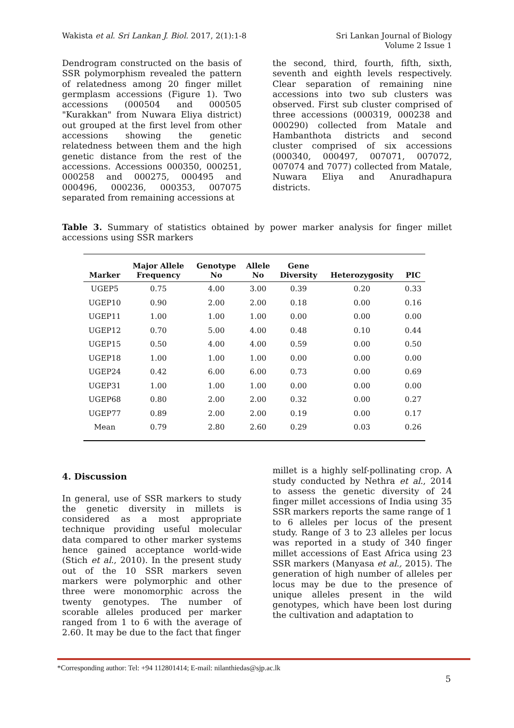Wakista et al. Sri Lankan J. Biol. 2017, 2(1):1-8
Sri Lankan Journal of Biology
Volume 2 Issue 1
Dendrogram constructed on the basis of SSR polymorphism revealed the pattern of relatedness among 20 finger millet germplasm accessions (Figure 1). Two accessions (000504 and 000505 "Kurakkan" from Nuwara Eliya district) out grouped at the first level from other accessions showing the genetic relatedness between them and the high genetic distance from the rest of the accessions. Accessions 000350, 000251, 000258 and 000275, 000495 and 000496, 000236, 000353, 007075 separated from remaining accessions at
the second, third, fourth, fifth, sixth, seventh and eighth levels respectively. Clear separation of remaining nine accessions into two sub clusters was observed. First sub cluster comprised of three accessions (000319, 000238 and 000290) collected from Matale and Hambanthota districts and second cluster comprised of six accessions (000340, 000497, 007071, 007072, 007074 and 7077) collected from Matale, Nuwara Eliya and Anuradhapura districts.
Table 3. Summary of statistics obtained by power marker analysis for finger millet accessions using SSR markers
| Marker | Major Allele Frequency | Genotype No | Allele No | Gene Diversity | Heterozygosity | PIC |
| --- | --- | --- | --- | --- | --- | --- |
| UGEP5 | 0.75 | 4.00 | 3.00 | 0.39 | 0.20 | 0.33 |
| UGEP10 | 0.90 | 2.00 | 2.00 | 0.18 | 0.00 | 0.16 |
| UGEP11 | 1.00 | 1.00 | 1.00 | 0.00 | 0.00 | 0.00 |
| UGEP12 | 0.70 | 5.00 | 4.00 | 0.48 | 0.10 | 0.44 |
| UGEP15 | 0.50 | 4.00 | 4.00 | 0.59 | 0.00 | 0.50 |
| UGEP18 | 1.00 | 1.00 | 1.00 | 0.00 | 0.00 | 0.00 |
| UGEP24 | 0.42 | 6.00 | 6.00 | 0.73 | 0.00 | 0.69 |
| UGEP31 | 1.00 | 1.00 | 1.00 | 0.00 | 0.00 | 0.00 |
| UGEP68 | 0.80 | 2.00 | 2.00 | 0.32 | 0.00 | 0.27 |
| UGEP77 | 0.89 | 2.00 | 2.00 | 0.19 | 0.00 | 0.17 |
| Mean | 0.79 | 2.80 | 2.60 | 0.29 | 0.03 | 0.26 |
4. Discussion
In general, use of SSR markers to study the genetic diversity in millets is considered as a most appropriate technique providing useful molecular data compared to other marker systems hence gained acceptance world-wide (Stich et al., 2010). In the present study out of the 10 SSR markers seven markers were polymorphic and other three were monomorphic across the twenty genotypes. The number of scorable alleles produced per marker ranged from 1 to 6 with the average of 2.60. It may be due to the fact that finger
millet is a highly self-pollinating crop. A study conducted by Nethra et al., 2014 to assess the genetic diversity of 24 finger millet accessions of India using 35 SSR markers reports the same range of 1 to 6 alleles per locus of the present study. Range of 3 to 23 alleles per locus was reported in a study of 340 finger millet accessions of East Africa using 23 SSR markers (Manyasa et al., 2015). The generation of high number of alleles per locus may be due to the presence of unique alleles present in the wild genotypes, which have been lost during the cultivation and adaptation to
*Corresponding author: Tel: +94 112801414; E-mail: nilanthiedas@sjp.ac.lk
5